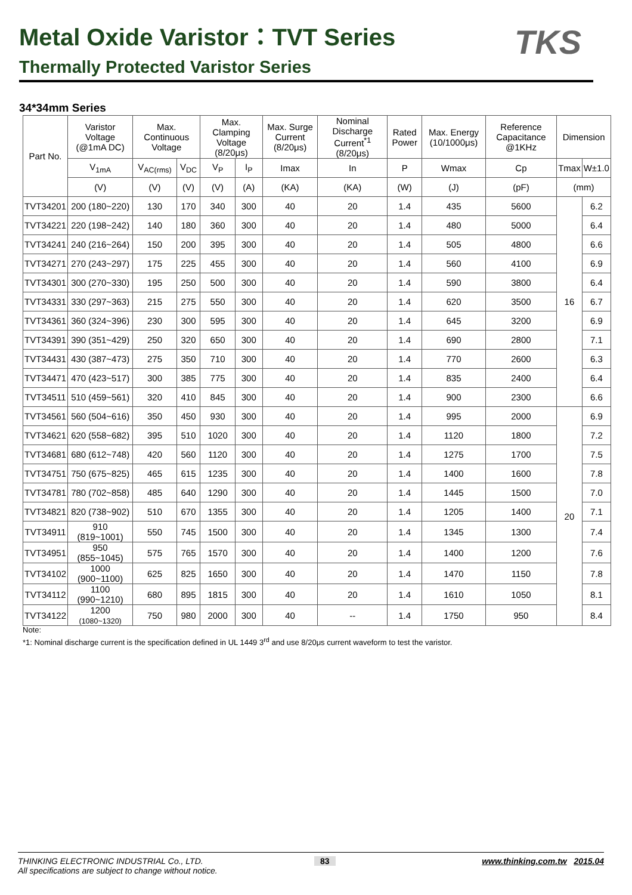Metal Oxide Varistor：TVT Series
Thermally Protected Varistor Series
TKS
34*34mm Series
| Part No. | Varistor Voltage (@1mA DC) | Max. Continuous Voltage | | Max. Clamping Voltage (8/20μs) | | Max. Surge Current (8/20μs) | Nominal Discharge Current<sup>*1</sup> (8/20μs) | Rated Power | Max. Energy (10/1000μs) | Reference Capacitance @1KHz | Dimension | |
| --- | --- | --- | --- | --- | --- | --- | --- | --- | --- | --- | --- | --- |
| | V<sub>1mA</sub> | V<sub>AC(rms)</sub> | V<sub>DC</sub> | V<sub>P</sub> | I<sub>P</sub> | Imax | In | P | Wmax | Cp | Tmax | W±1.0 |
| | (V) | (V) | (V) | (V) | (A) | (KA) | (KA) | (W) | (J) | (pF) | (mm) | |
| TVT34201 | 200 (180~220) | 130 | 170 | 340 | 300 | 40 | 20 | 1.4 | 435 | 5600 | 16 | 6.2 |
| TVT34221 | 220 (198~242) | 140 | 180 | 360 | 300 | 40 | 20 | 1.4 | 480 | 5000 | | 6.4 |
| TVT34241 | 240 (216~264) | 150 | 200 | 395 | 300 | 40 | 20 | 1.4 | 505 | 4800 | | 6.6 |
| TVT34271 | 270 (243~297) | 175 | 225 | 455 | 300 | 40 | 20 | 1.4 | 560 | 4100 | | 6.9 |
| TVT34301 | 300 (270~330) | 195 | 250 | 500 | 300 | 40 | 20 | 1.4 | 590 | 3800 | | 6.4 |
| TVT34331 | 330 (297~363) | 215 | 275 | 550 | 300 | 40 | 20 | 1.4 | 620 | 3500 | | 6.7 |
| TVT34361 | 360 (324~396) | 230 | 300 | 595 | 300 | 40 | 20 | 1.4 | 645 | 3200 | | 6.9 |
| TVT34391 | 390 (351~429) | 250 | 320 | 650 | 300 | 40 | 20 | 1.4 | 690 | 2800 | | 7.1 |
| TVT34431 | 430 (387~473) | 275 | 350 | 710 | 300 | 40 | 20 | 1.4 | 770 | 2600 | | 6.3 |
| TVT34471 | 470 (423~517) | 300 | 385 | 775 | 300 | 40 | 20 | 1.4 | 835 | 2400 | | 6.4 |
| TVT34511 | 510 (459~561) | 320 | 410 | 845 | 300 | 40 | 20 | 1.4 | 900 | 2300 | | 6.6 |
| TVT34561 | 560 (504~616) | 350 | 450 | 930 | 300 | 40 | 20 | 1.4 | 995 | 2000 | 20 | 6.9 |
| TVT34621 | 620 (558~682) | 395 | 510 | 1020 | 300 | 40 | 20 | 1.4 | 1120 | 1800 | | 7.2 |
| TVT34681 | 680 (612~748) | 420 | 560 | 1120 | 300 | 40 | 20 | 1.4 | 1275 | 1700 | | 7.5 |
| TVT34751 | 750 (675~825) | 465 | 615 | 1235 | 300 | 40 | 20 | 1.4 | 1400 | 1600 | | 7.8 |
| TVT34781 | 780 (702~858) | 485 | 640 | 1290 | 300 | 40 | 20 | 1.4 | 1445 | 1500 | | 7.0 |
| TVT34821 | 820 (738~902) | 510 | 670 | 1355 | 300 | 40 | 20 | 1.4 | 1205 | 1400 | | 7.1 |
| TVT34911 | 910 (819~1001) | 550 | 745 | 1500 | 300 | 40 | 20 | 1.4 | 1345 | 1300 | | 7.4 |
| TVT34951 | 950 (855~1045) | 575 | 765 | 1570 | 300 | 40 | 20 | 1.4 | 1400 | 1200 | | 7.6 |
| TVT34102 | 1000 (900~1100) | 625 | 825 | 1650 | 300 | 40 | 20 | 1.4 | 1470 | 1150 | | 7.8 |
| TVT34112 | 1100 (990~1210) | 680 | 895 | 1815 | 300 | 40 | 20 | 1.4 | 1610 | 1050 | | 8.1 |
| TVT34122 | 1200 (1080~1320) | 750 | 980 | 2000 | 300 | 40 | -- | 1.4 | 1750 | 950 | | 8.4 |
Note:
*1: Nominal discharge current is the specification defined in UL 1449 3<sup>rd</sup> and use 8/20μs current waveform to test the varistor.
THINKING ELECTRONIC INDUSTRIAL Co., LTD.
All specifications are subject to change without notice.
83 www.thinking.com.tw 2015.04